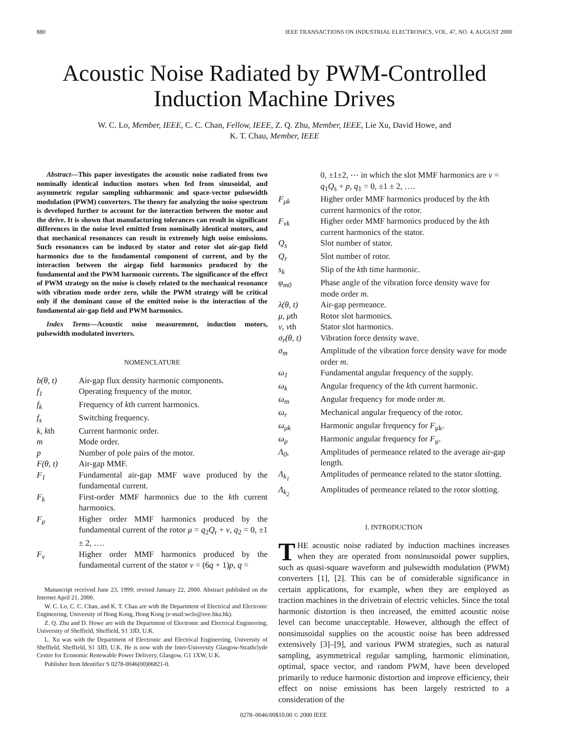880 IEEE TRANSACTIONS ON INDUSTRIAL ELECTRONICS, VOL. 47, NO. 4, AUGUST 2000
Acoustic Noise Radiated by PWM-Controlled
Induction Machine Drives
W. C. Lo, Member, IEEE, C. C. Chan, Fellow, IEEE, Z. Q. Zhu, Member, IEEE, Lie Xu, David Howe, and
K. T. Chau, Member, IEEE
Abstract—This paper investigates the acoustic noise radiated from two nominally identical induction motors when fed from sinusoidal, and asymmetric regular sampling subharmonic and space-vector pulsewidth modulation (PWM) converters. The theory for analyzing the noise spectrum is developed further to account for the interaction between the motor and the drive. It is shown that manufacturing tolerances can result in significant differences in the noise level emitted from nominally identical motors, and that mechanical resonances can result in extremely high noise emissions. Such resonances can be induced by stator and rotor slot air-gap field harmonics due to the fundamental component of current, and by the interaction between the airgap field harmonics produced by the fundamental and the PWM harmonic currents. The significance of the effect of PWM strategy on the noise is closely related to the mechanical resonance with vibration mode order zero, while the PWM strategy will be critical only if the dominant cause of the emitted noise is the interaction of the fundamental air-gap field and PWM harmonics.
Index Terms—Acoustic noise measurement, induction motors, pulsewidth modulated inverters.
NOMENCLATURE
| b(θ, t) | Air-gap flux density harmonic components. |
| f<sub>1</sub> | Operating frequency of the motor. |
| f<sub>k</sub> | Frequency of k th current harmonics. |
| f<sub>s</sub> | Switching frequency. |
| k, k th | Current harmonic order. |
| m | Mode order. |
| p | Number of pole pairs of the motor. |
| F(θ, t) | Air-gap MMF. |
| F<sub>1</sub> | Fundamental air-gap MMF wave produced by the fundamental current. |
| F<sub>k</sub> | First-order MMF harmonics due to the k th current harmonics. |
| F<sub>μ</sub> | Higher order MMF harmonics produced by the fundamental current of the rotor μ = q<sub>2</sub> Q<sub>r</sub> + ν , q<sub>2</sub> = 0, ±1 ± 2, …. |
| F<sub>ν</sub> | Higher order MMF harmonics produced by the fundamental current of the stator ν = (6 q + 1) p , q = |
Manuscript received June 23, 1999; revised January 22, 2000. Abstract published on the Internet April 21, 2000.
W. C. Lo, C. C. Chan, and K. T. Chau are with the Department of Electrical and Electronic Engineering, University of Hong Kong, Hong Kong (e-mail:wclo@eee.hku.hk).
Z. Q. Zhu and D. Howe are with the Department of Electronic and Electrical Engineering, University of Sheffield, Sheffield, S1 3JD, U.K.
L. Xu was with the Department of Electronic and Electrical Engineering, University of Sheffield, Sheffield, S1 3JD, U.K. He is now with the Inter-University Glasgow-Strathclyde Centre for Economic Renewable Power Delivery, Glasgow, G1 1XW, U.K.
Publisher Item Identifier S 0278-0046(00)06821-0.
| | 0, ±1±2, ⋯ in which the slot MMF harmonics are ν = q<sub>1</sub> Q<sub>s</sub> + p , q<sub>1</sub> = 0, ±1 ± 2, …. |
| F<sub>μk</sub> | Higher order MMF harmonics produced by the k th current harmonics of the rotor. |
| F<sub>νk</sub> | Higher order MMF harmonics produced by the k th current harmonics of the stator. |
| Q<sub>s</sub> | Slot number of stator. |
| Q<sub>r</sub> | Slot number of rotor. |
| s<sub>k</sub> | Slip of the k th time harmonic. |
| φ<sub>m0</sub> | Phase angle of the vibration force density wave for mode order m . |
| λ(θ, t) | Air-gap permeance. |
| μ, μ th | Rotor slot harmonics. |
| ν, ν th | Stator slot harmonics. |
| σ<sub>r</sub>(θ, t) | Vibration force density wave. |
| σ<sub>m</sub> | Amplitude of the vibration force density wave for mode order m . |
| ω<sub>1</sub> | Fundamental angular frequency of the supply. |
| ω<sub>k</sub> | Angular frequency of the k th current harmonic. |
| ω<sub>m</sub> | Angular frequency for mode order m . |
| ω<sub>r</sub> | Mechanical angular frequency of the rotor. |
| ω<sub>μk</sub> | Harmonic angular frequency for F<sub>μk</sub>. |
| ω<sub>μ</sub> | Harmonic angular frequency for F<sub>μ</sub>. |
| Λ<sub>0</sub>, | Amplitudes of permeance related to the average air-gap length. |
| Λ<sub>k<sub>1</sub></sub> | Amplitudes of permeance related to the stator slotting. |
| Λ<sub>k<sub>2</sub></sub> | Amplitudes of permeance related to the rotor slotting. |
I. INTRODUCTION
THE acoustic noise radiated by induction machines increases when they are operated from nonsinusoidal power supplies, such as quasi-square waveform and pulsewidth modulation (PWM) converters [1], [2]. This can be of considerable significance in certain applications, for example, when they are employed as traction machines in the drivetrain of electric vehicles. Since the total harmonic distortion is then increased, the emitted acoustic noise level can become unacceptable. However, although the effect of nonsinusoidal supplies on the acoustic noise has been addressed extensively [3]–[9], and various PWM strategies, such as natural sampling, asymmetrical regular sampling, harmonic elimination, optimal, space vector, and random PWM, have been developed primarily to reduce harmonic distortion and improve efficiency, their effect on noise emissions has been largely restricted to a consideration of the
0278–0046/00$10.00 © 2000 IEEE